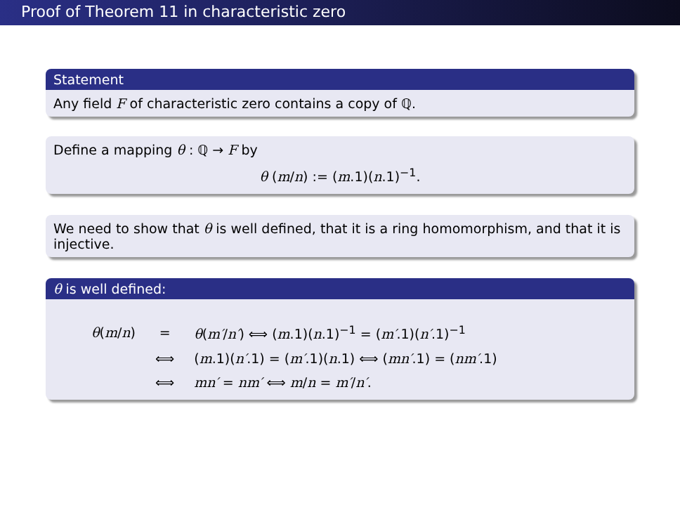Proof of Theorem 11 in characteristic zero
Statement
Any field F of characteristic zero contains a copy of ℚ.
Define a mapping θ : ℚ → F by
θ (m/n) := (m.1)(n.1)<sup>−1</sup>.
We need to show that θ is well defined, that it is a ring homomorphism, and that it is injective.
θ is well defined:
| θ ( m / n ) | = | θ ( m′ / n′ ) ⟺ ( m .1)( n .1)<sup>−1</sup> = ( m′ .1)( n′ .1)<sup>−1</sup> |
| | ⟺ | ( m .1)( n′ .1) = ( m′ .1)( n .1) ⟺ ( mn′ .1) = ( nm′ .1) |
| | ⟺ | mn′ = nm′ ⟺ m / n = m′ / n′ . |